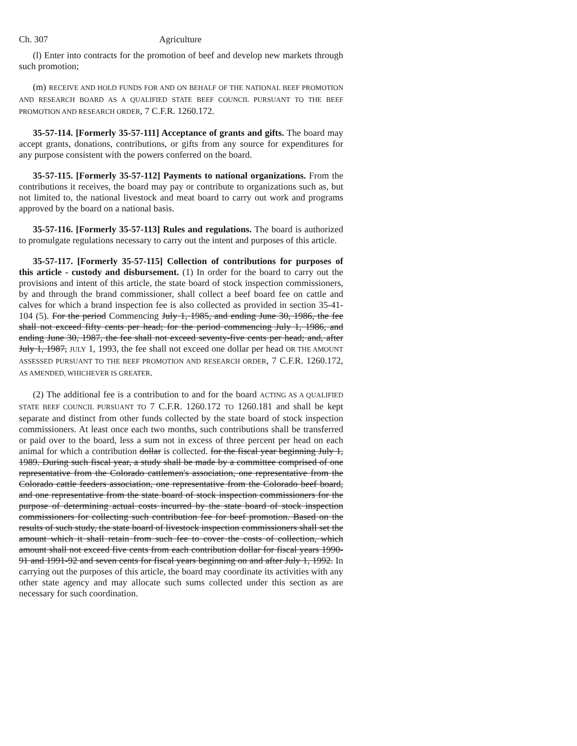Ch. 307 Agriculture
(l) Enter into contracts for the promotion of beef and develop new markets through such promotion;
(m) RECEIVE AND HOLD FUNDS FOR AND ON BEHALF OF THE NATIONAL BEEF PROMOTION AND RESEARCH BOARD AS A QUALIFIED STATE BEEF COUNCIL PURSUANT TO THE BEEF PROMOTION AND RESEARCH ORDER, 7 C.F.R. 1260.172.
35-57-114. [Formerly 35-57-111] Acceptance of grants and gifts. The board may accept grants, donations, contributions, or gifts from any source for expenditures for any purpose consistent with the powers conferred on the board.
35-57-115. [Formerly 35-57-112] Payments to national organizations. From the contributions it receives, the board may pay or contribute to organizations such as, but not limited to, the national livestock and meat board to carry out work and programs approved by the board on a national basis.
35-57-116. [Formerly 35-57-113] Rules and regulations. The board is authorized to promulgate regulations necessary to carry out the intent and purposes of this article.
35-57-117. [Formerly 35-57-115] Collection of contributions for purposes of this article - custody and disbursement. (1) In order for the board to carry out the provisions and intent of this article, the state board of stock inspection commissioners, by and through the brand commissioner, shall collect a beef board fee on cattle and calves for which a brand inspection fee is also collected as provided in section 35-41-104 (5). For the period Commencing July 1, 1985, and ending June 30, 1986, the fee shall not exceed fifty cents per head; for the period commencing July 1, 1986, and ending June 30, 1987, the fee shall not exceed seventy-five cents per head; and, after July 1, 1987, JULY 1, 1993, the fee shall not exceed one dollar per head OR THE AMOUNT ASSESSED PURSUANT TO THE BEEF PROMOTION AND RESEARCH ORDER, 7 C.F.R. 1260.172, AS AMENDED, WHICHEVER IS GREATER.
(2) The additional fee is a contribution to and for the board ACTING AS A QUALIFIED STATE BEEF COUNCIL PURSUANT TO 7 C.F.R. 1260.172 TO 1260.181 and shall be kept separate and distinct from other funds collected by the state board of stock inspection commissioners. At least once each two months, such contributions shall be transferred or paid over to the board, less a sum not in excess of three percent per head on each animal for which a contribution dollar is collected. for the fiscal year beginning July 1, 1989. During such fiscal year, a study shall be made by a committee comprised of one representative from the Colorado cattlemen's association, one representative from the Colorado cattle feeders association, one representative from the Colorado beef board, and one representative from the state board of stock inspection commissioners for the purpose of determining actual costs incurred by the state board of stock inspection commissioners for collecting such contribution fee for beef promotion. Based on the results of such study, the state board of livestock inspection commissioners shall set the amount which it shall retain from such fee to cover the costs of collection, which amount shall not exceed five cents from each contribution dollar for fiscal years 1990-91 and 1991-92 and seven cents for fiscal years beginning on and after July 1, 1992. In carrying out the purposes of this article, the board may coordinate its activities with any other state agency and may allocate such sums collected under this section as are necessary for such coordination.